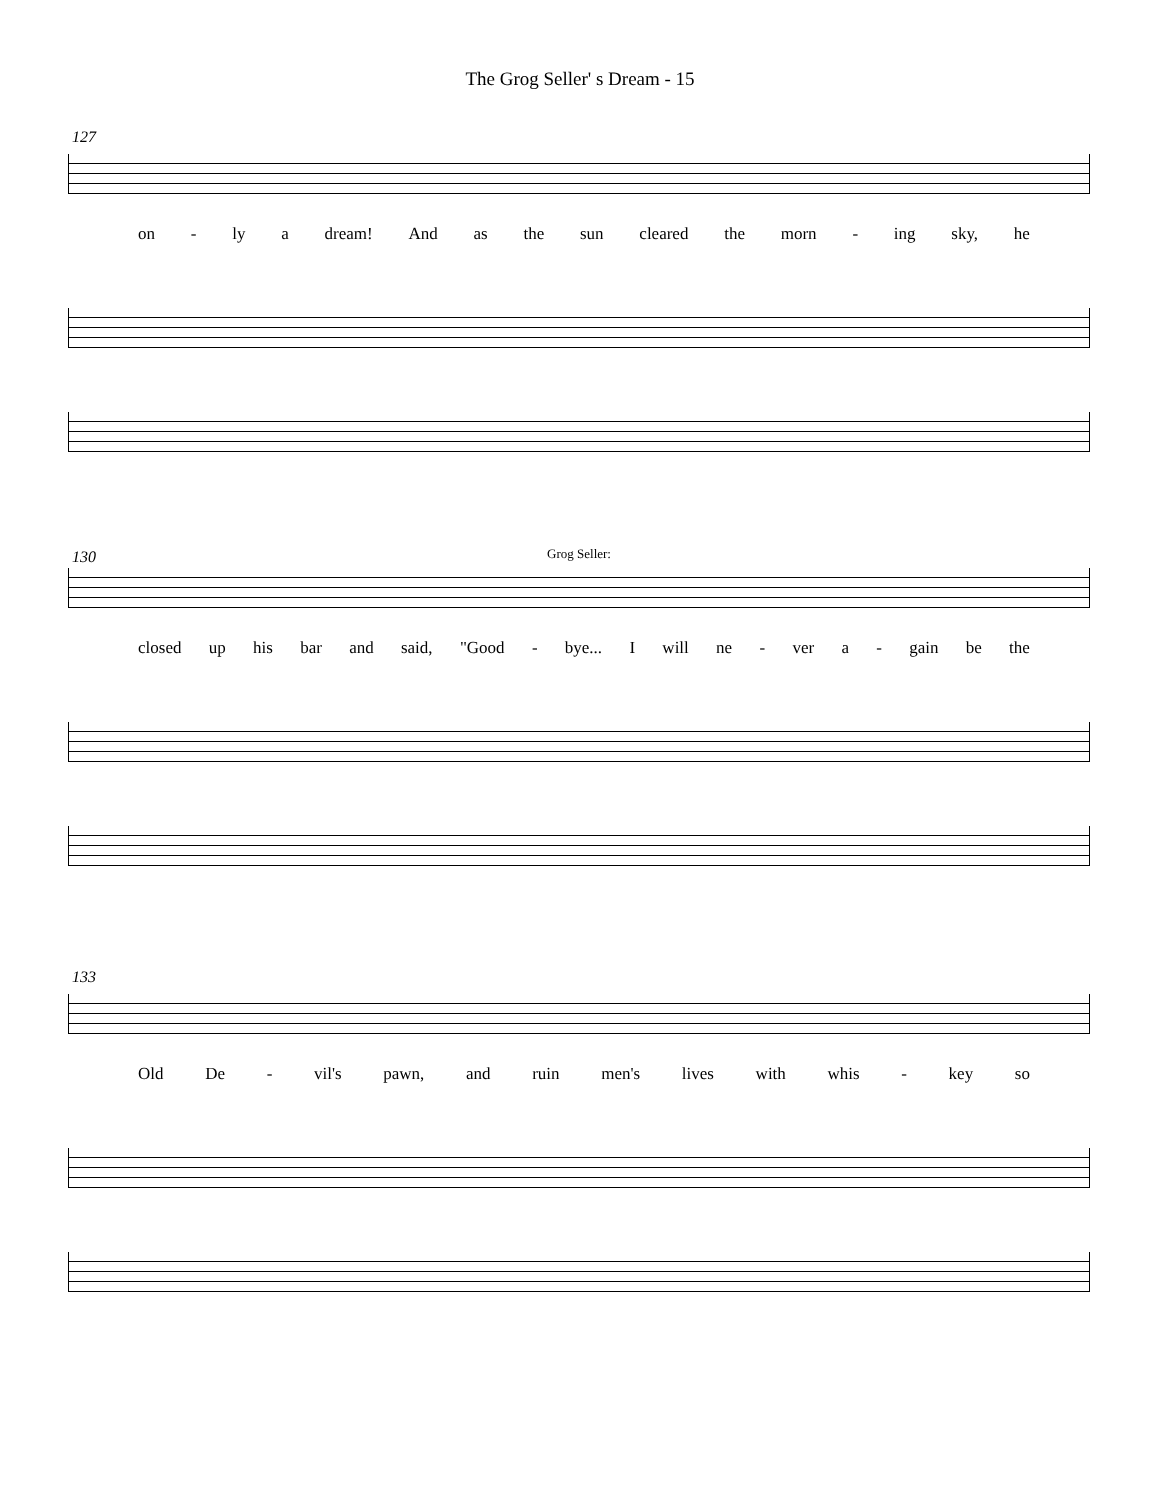The Grog Seller' s Dream - 15
127
on - ly a dream! And as the sun cleared the morn - ing sky, he
130
Grog Seller:
closed up his bar and said, "Good - bye... I will ne - ver a - gain be the
133
Old De - vil's pawn, and ruin men's lives with whis - key so